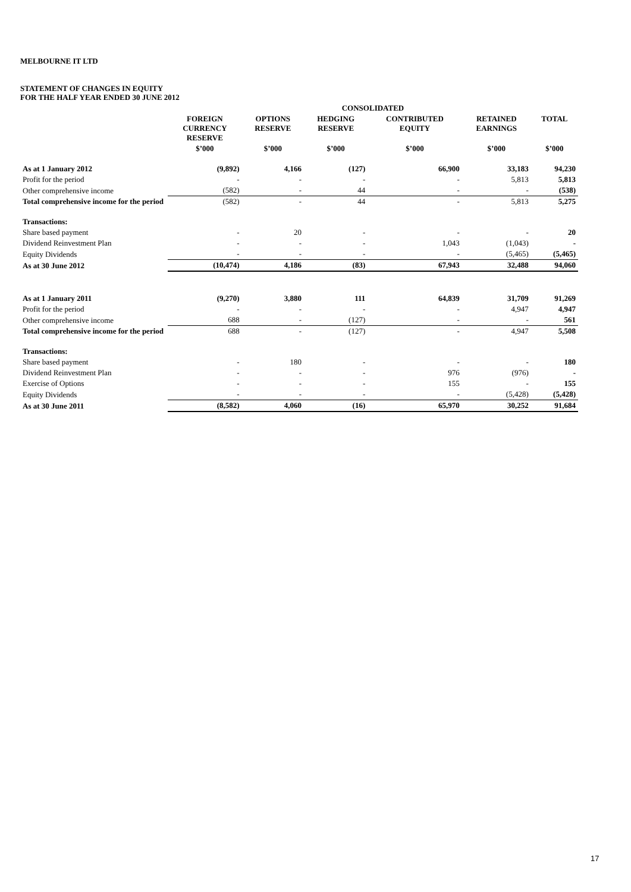MELBOURNE IT LTD
STATEMENT OF CHANGES IN EQUITY
FOR THE HALF YEAR ENDED 30 JUNE 2012
| | CONSOLIDATED | | | | | |
| --- | --- | --- | --- | --- | --- | --- |
| | FOREIGN CURRENCY RESERVE | OPTIONS RESERVE | HEDGING RESERVE | CONTRIBUTED EQUITY | RETAINED EARNINGS | TOTAL |
| | $’000 | $’000 | $’000 | $’000 | $’000 | $’000 |
| As at 1 January 2012 | (9,892) | 4,166 | (127) | 66,900 | 33,183 | 94,230 |
| Profit for the period | - | - | - | - | 5,813 | 5,813 |
| Other comprehensive income | (582) | - | 44 | - | - | (538) |
| Total comprehensive income for the period | (582) | - | 44 | - | 5,813 | 5,275 |
| Transactions: | | | | | | |
| Share based payment | - | 20 | - | - | - | 20 |
| Dividend Reinvestment Plan | - | - | - | 1,043 | (1,043) | - |
| Equity Dividends | - | - | - | - | (5,465) | (5,465) |
| As at 30 June 2012 | (10,474) | 4,186 | (83) | 67,943 | 32,488 | 94,060 |
| As at 1 January 2011 | (9,270) | 3,880 | 111 | 64,839 | 31,709 | 91,269 |
| Profit for the period | - | - | - | - | 4,947 | 4,947 |
| Other comprehensive income | 688 | - | (127) | - | - | 561 |
| Total comprehensive income for the period | 688 | - | (127) | - | 4,947 | 5,508 |
| Transactions: | | | | | | |
| Share based payment | - | 180 | - | - | - | 180 |
| Dividend Reinvestment Plan | - | - | - | 976 | (976) | - |
| Exercise of Options | - | - | - | 155 | - | 155 |
| Equity Dividends | - | - | - | - | (5,428) | (5,428) |
| As at 30 June 2011 | (8,582) | 4,060 | (16) | 65,970 | 30,252 | 91,684 |
17